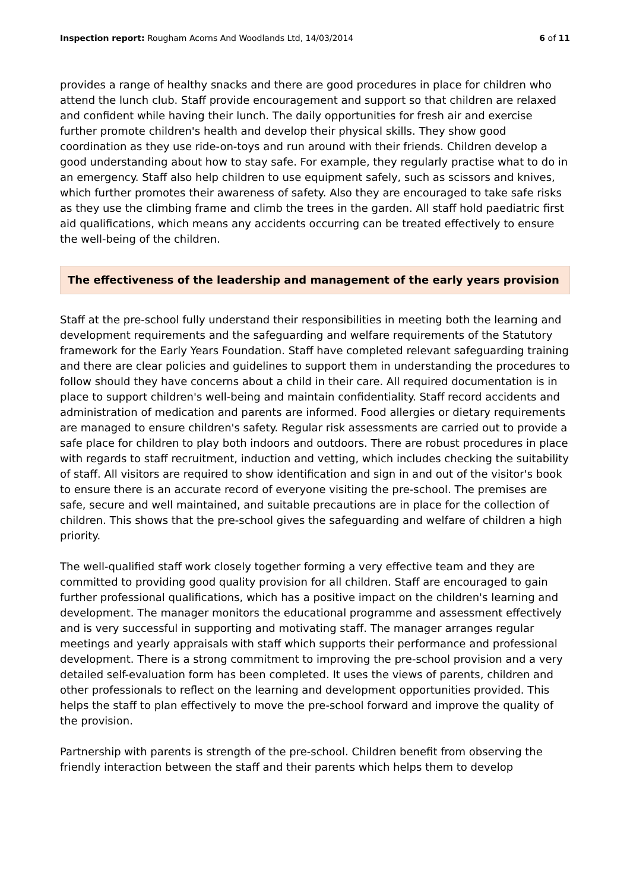Inspection report: Rougham Acorns And Woodlands Ltd, 14/03/2014 6 of 11
provides a range of healthy snacks and there are good procedures in place for children who attend the lunch club. Staff provide encouragement and support so that children are relaxed and confident while having their lunch. The daily opportunities for fresh air and exercise further promote children's health and develop their physical skills. They show good coordination as they use ride-on-toys and run around with their friends. Children develop a good understanding about how to stay safe. For example, they regularly practise what to do in an emergency. Staff also help children to use equipment safely, such as scissors and knives, which further promotes their awareness of safety. Also they are encouraged to take safe risks as they use the climbing frame and climb the trees in the garden. All staff hold paediatric first aid qualifications, which means any accidents occurring can be treated effectively to ensure the well-being of the children.
The effectiveness of the leadership and management of the early years provision
Staff at the pre-school fully understand their responsibilities in meeting both the learning and development requirements and the safeguarding and welfare requirements of the Statutory framework for the Early Years Foundation. Staff have completed relevant safeguarding training and there are clear policies and guidelines to support them in understanding the procedures to follow should they have concerns about a child in their care. All required documentation is in place to support children's well-being and maintain confidentiality. Staff record accidents and administration of medication and parents are informed. Food allergies or dietary requirements are managed to ensure children's safety. Regular risk assessments are carried out to provide a safe place for children to play both indoors and outdoors. There are robust procedures in place with regards to staff recruitment, induction and vetting, which includes checking the suitability of staff. All visitors are required to show identification and sign in and out of the visitor's book to ensure there is an accurate record of everyone visiting the pre-school. The premises are safe, secure and well maintained, and suitable precautions are in place for the collection of children. This shows that the pre-school gives the safeguarding and welfare of children a high priority.
The well-qualified staff work closely together forming a very effective team and they are committed to providing good quality provision for all children. Staff are encouraged to gain further professional qualifications, which has a positive impact on the children's learning and development. The manager monitors the educational programme and assessment effectively and is very successful in supporting and motivating staff. The manager arranges regular meetings and yearly appraisals with staff which supports their performance and professional development. There is a strong commitment to improving the pre-school provision and a very detailed self-evaluation form has been completed. It uses the views of parents, children and other professionals to reflect on the learning and development opportunities provided. This helps the staff to plan effectively to move the pre-school forward and improve the quality of the provision.
Partnership with parents is strength of the pre-school. Children benefit from observing the friendly interaction between the staff and their parents which helps them to develop